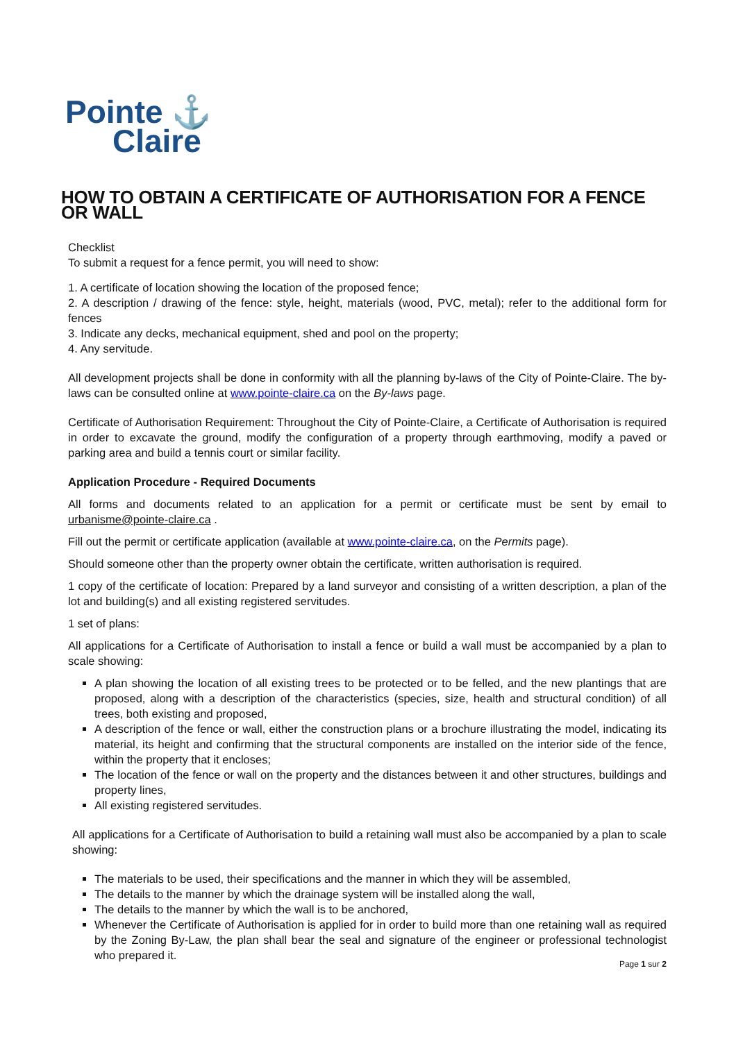Pointe ⚓
Claire
HOW TO OBTAIN A CERTIFICATE OF AUTHORISATION FOR A FENCE OR WALL
Checklist
To submit a request for a fence permit, you will need to show:
1. A certificate of location showing the location of the proposed fence;
2. A description / drawing of the fence: style, height, materials (wood, PVC, metal); refer to the additional form for fences
3. Indicate any decks, mechanical equipment, shed and pool on the property;
4. Any servitude.
All development projects shall be done in conformity with all the planning by-laws of the City of Pointe-Claire. The by-laws can be consulted online at www.pointe-claire.ca on the By-laws page.
Certificate of Authorisation Requirement: Throughout the City of Pointe-Claire, a Certificate of Authorisation is required in order to excavate the ground, modify the configuration of a property through earthmoving, modify a paved or parking area and build a tennis court or similar facility.
Application Procedure - Required Documents
All forms and documents related to an application for a permit or certificate must be sent by email to urbanisme@pointe-claire.ca .
Fill out the permit or certificate application (available at www.pointe-claire.ca, on the Permits page).
Should someone other than the property owner obtain the certificate, written authorisation is required.
1 copy of the certificate of location: Prepared by a land surveyor and consisting of a written description, a plan of the lot and building(s) and all existing registered servitudes.
1 set of plans:
All applications for a Certificate of Authorisation to install a fence or build a wall must be accompanied by a plan to scale showing:
A plan showing the location of all existing trees to be protected or to be felled, and the new plantings that are proposed, along with a description of the characteristics (species, size, health and structural condition) of all trees, both existing and proposed,
A description of the fence or wall, either the construction plans or a brochure illustrating the model, indicating its material, its height and confirming that the structural components are installed on the interior side of the fence, within the property that it encloses;
The location of the fence or wall on the property and the distances between it and other structures, buildings and property lines,
All existing registered servitudes.
All applications for a Certificate of Authorisation to build a retaining wall must also be accompanied by a plan to scale showing:
The materials to be used, their specifications and the manner in which they will be assembled,
The details to the manner by which the drainage system will be installed along the wall,
The details to the manner by which the wall is to be anchored,
Whenever the Certificate of Authorisation is applied for in order to build more than one retaining wall as required by the Zoning By-Law, the plan shall bear the seal and signature of the engineer or professional technologist who prepared it.
Page 1 sur 2